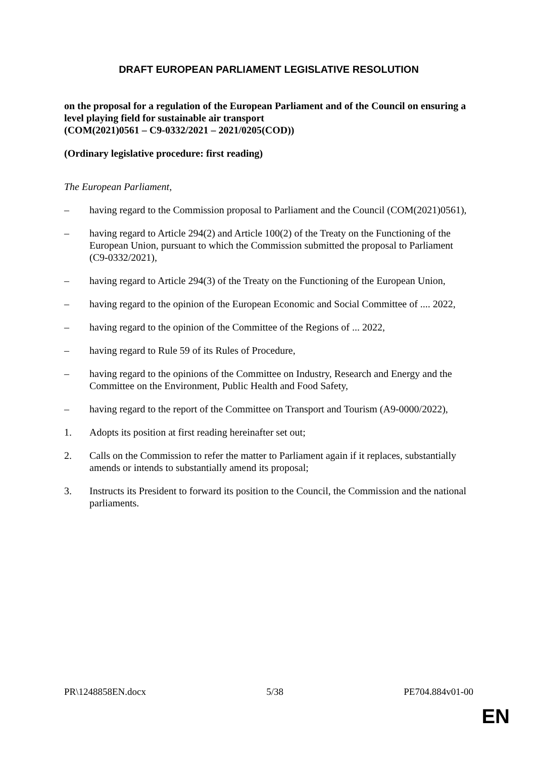DRAFT EUROPEAN PARLIAMENT LEGISLATIVE RESOLUTION
on the proposal for a regulation of the European Parliament and of the Council on ensuring a level playing field for sustainable air transport
(COM(2021)0561 – C9-0332/2021 – 2021/0205(COD))
(Ordinary legislative procedure: first reading)
The European Parliament,
– having regard to the Commission proposal to Parliament and the Council (COM(2021)0561),
– having regard to Article 294(2) and Article 100(2) of the Treaty on the Functioning of the European Union, pursuant to which the Commission submitted the proposal to Parliament (C9-0332/2021),
– having regard to Article 294(3) of the Treaty on the Functioning of the European Union,
– having regard to the opinion of the European Economic and Social Committee of .... 2022,
– having regard to the opinion of the Committee of the Regions of ... 2022,
– having regard to Rule 59 of its Rules of Procedure,
– having regard to the opinions of the Committee on Industry, Research and Energy and the Committee on the Environment, Public Health and Food Safety,
– having regard to the report of the Committee on Transport and Tourism (A9-0000/2022),
1. Adopts its position at first reading hereinafter set out;
2. Calls on the Commission to refer the matter to Parliament again if it replaces, substantially amends or intends to substantially amend its proposal;
3. Instructs its President to forward its position to the Council, the Commission and the national parliaments.
PR\1248858EN.docx 5/38 PE704.884v01-00
EN